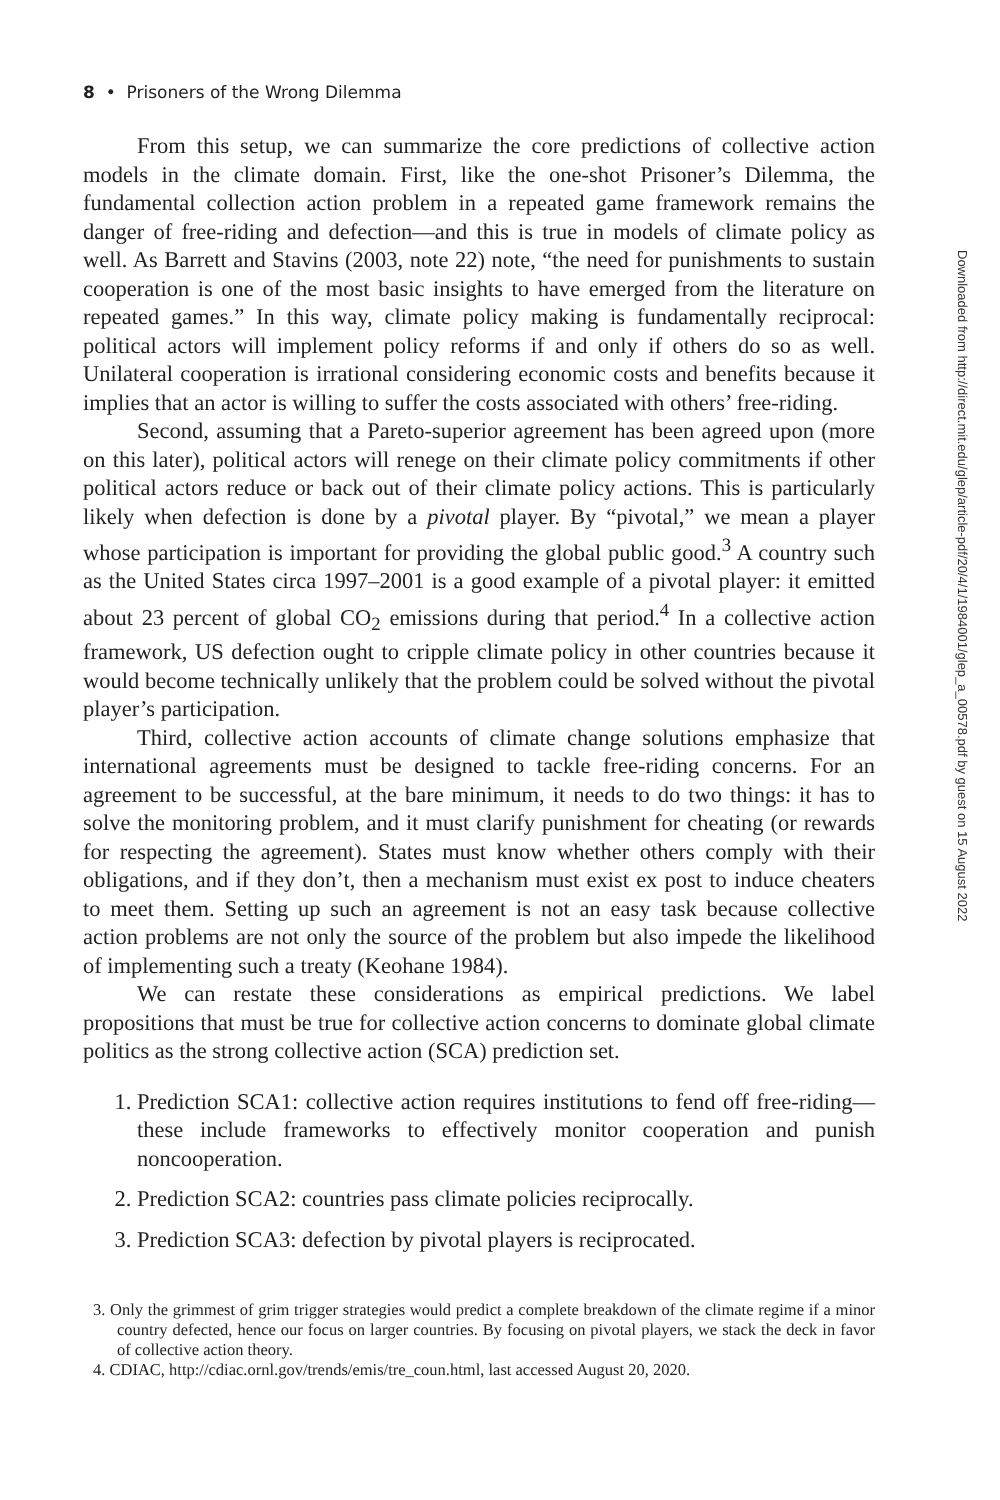8 • Prisoners of the Wrong Dilemma
From this setup, we can summarize the core predictions of collective action models in the climate domain. First, like the one-shot Prisoner’s Dilemma, the fundamental collection action problem in a repeated game framework remains the danger of free-riding and defection—and this is true in models of climate policy as well. As Barrett and Stavins (2003, note 22) note, “the need for punishments to sustain cooperation is one of the most basic insights to have emerged from the literature on repeated games.” In this way, climate policy making is fundamentally reciprocal: political actors will implement policy reforms if and only if others do so as well. Unilateral cooperation is irrational considering economic costs and benefits because it implies that an actor is willing to suffer the costs associated with others’ free-riding.
Second, assuming that a Pareto-superior agreement has been agreed upon (more on this later), political actors will renege on their climate policy commitments if other political actors reduce or back out of their climate policy actions. This is particularly likely when defection is done by a pivotal player. By “pivotal,” we mean a player whose participation is important for providing the global public good.<sup>3</sup> A country such as the United States circa 1997–2001 is a good example of a pivotal player: it emitted about 23 percent of global CO<sub>2</sub> emissions during that period.<sup>4</sup> In a collective action framework, US defection ought to cripple climate policy in other countries because it would become technically unlikely that the problem could be solved without the pivotal player’s participation.
Third, collective action accounts of climate change solutions emphasize that international agreements must be designed to tackle free-riding concerns. For an agreement to be successful, at the bare minimum, it needs to do two things: it has to solve the monitoring problem, and it must clarify punishment for cheating (or rewards for respecting the agreement). States must know whether others comply with their obligations, and if they don’t, then a mechanism must exist ex post to induce cheaters to meet them. Setting up such an agreement is not an easy task because collective action problems are not only the source of the problem but also impede the likelihood of implementing such a treaty (Keohane 1984).
We can restate these considerations as empirical predictions. We label propositions that must be true for collective action concerns to dominate global climate politics as the strong collective action (SCA) prediction set.
1. Prediction SCA1: collective action requires institutions to fend off free-riding—these include frameworks to effectively monitor cooperation and punish noncooperation.
2. Prediction SCA2: countries pass climate policies reciprocally.
3. Prediction SCA3: defection by pivotal players is reciprocated.
3. Only the grimmest of grim trigger strategies would predict a complete breakdown of the climate regime if a minor country defected, hence our focus on larger countries. By focusing on pivotal players, we stack the deck in favor of collective action theory.
4. CDIAC, http://cdiac.ornl.gov/trends/emis/tre_coun.html, last accessed August 20, 2020.
Downloaded from http://direct.mit.edu/glep/article-pdf/20/4/1/1984001/glep_a_00578.pdf by guest on 15 August 2022